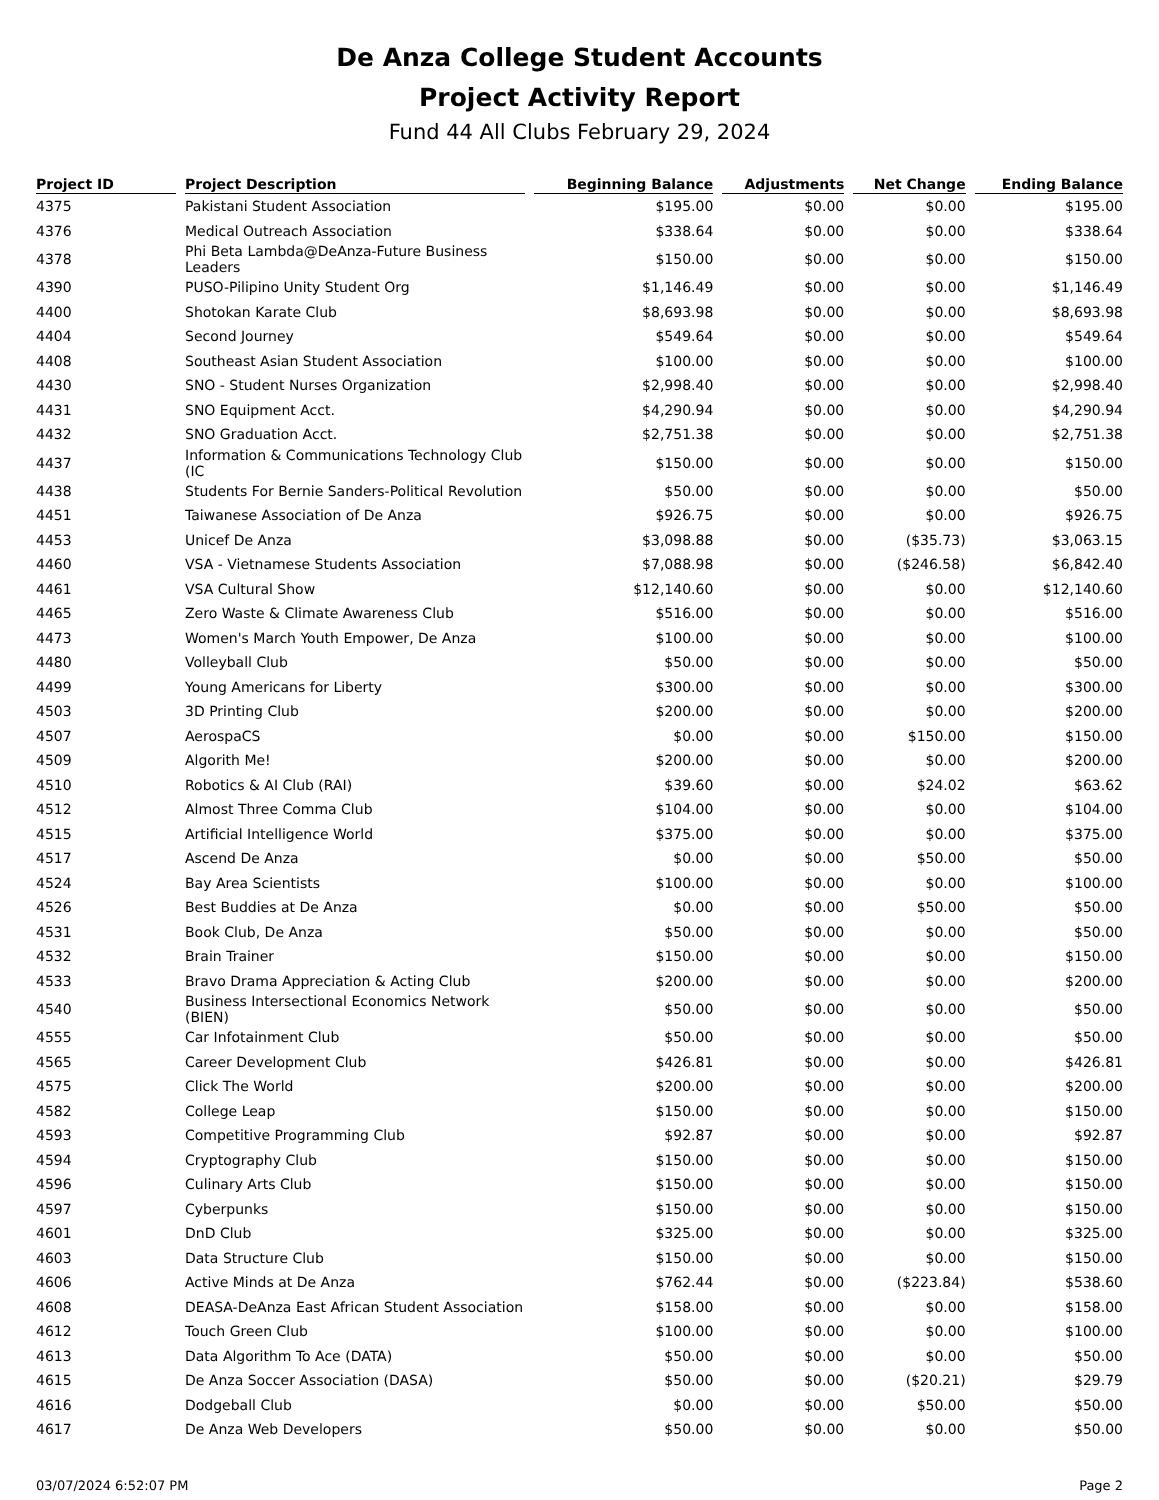De Anza College Student Accounts
Project Activity Report
Fund 44 All Clubs February 29, 2024
| Project ID | Project Description | Beginning Balance | Adjustments | Net Change | Ending Balance |
| --- | --- | --- | --- | --- | --- |
| 4375 | Pakistani Student Association | $195.00 | $0.00 | $0.00 | $195.00 |
| 4376 | Medical Outreach Association | $338.64 | $0.00 | $0.00 | $338.64 |
| 4378 | Phi Beta Lambda@DeAnza-Future Business Leaders | $150.00 | $0.00 | $0.00 | $150.00 |
| 4390 | PUSO-Pilipino Unity Student Org | $1,146.49 | $0.00 | $0.00 | $1,146.49 |
| 4400 | Shotokan Karate Club | $8,693.98 | $0.00 | $0.00 | $8,693.98 |
| 4404 | Second Journey | $549.64 | $0.00 | $0.00 | $549.64 |
| 4408 | Southeast Asian Student Association | $100.00 | $0.00 | $0.00 | $100.00 |
| 4430 | SNO - Student Nurses Organization | $2,998.40 | $0.00 | $0.00 | $2,998.40 |
| 4431 | SNO Equipment Acct. | $4,290.94 | $0.00 | $0.00 | $4,290.94 |
| 4432 | SNO Graduation Acct. | $2,751.38 | $0.00 | $0.00 | $2,751.38 |
| 4437 | Information & Communications Technology Club (IC | $150.00 | $0.00 | $0.00 | $150.00 |
| 4438 | Students For Bernie Sanders-Political Revolution | $50.00 | $0.00 | $0.00 | $50.00 |
| 4451 | Taiwanese Association of De Anza | $926.75 | $0.00 | $0.00 | $926.75 |
| 4453 | Unicef De Anza | $3,098.88 | $0.00 | ($35.73) | $3,063.15 |
| 4460 | VSA - Vietnamese Students Association | $7,088.98 | $0.00 | ($246.58) | $6,842.40 |
| 4461 | VSA Cultural Show | $12,140.60 | $0.00 | $0.00 | $12,140.60 |
| 4465 | Zero Waste & Climate Awareness Club | $516.00 | $0.00 | $0.00 | $516.00 |
| 4473 | Women's March Youth Empower, De Anza | $100.00 | $0.00 | $0.00 | $100.00 |
| 4480 | Volleyball Club | $50.00 | $0.00 | $0.00 | $50.00 |
| 4499 | Young Americans for Liberty | $300.00 | $0.00 | $0.00 | $300.00 |
| 4503 | 3D Printing Club | $200.00 | $0.00 | $0.00 | $200.00 |
| 4507 | AerospaCS | $0.00 | $0.00 | $150.00 | $150.00 |
| 4509 | Algorith Me! | $200.00 | $0.00 | $0.00 | $200.00 |
| 4510 | Robotics & AI Club (RAI) | $39.60 | $0.00 | $24.02 | $63.62 |
| 4512 | Almost Three Comma Club | $104.00 | $0.00 | $0.00 | $104.00 |
| 4515 | Artificial Intelligence World | $375.00 | $0.00 | $0.00 | $375.00 |
| 4517 | Ascend De Anza | $0.00 | $0.00 | $50.00 | $50.00 |
| 4524 | Bay Area Scientists | $100.00 | $0.00 | $0.00 | $100.00 |
| 4526 | Best Buddies at De Anza | $0.00 | $0.00 | $50.00 | $50.00 |
| 4531 | Book Club, De Anza | $50.00 | $0.00 | $0.00 | $50.00 |
| 4532 | Brain Trainer | $150.00 | $0.00 | $0.00 | $150.00 |
| 4533 | Bravo Drama Appreciation & Acting Club | $200.00 | $0.00 | $0.00 | $200.00 |
| 4540 | Business Intersectional Economics Network (BIEN) | $50.00 | $0.00 | $0.00 | $50.00 |
| 4555 | Car Infotainment Club | $50.00 | $0.00 | $0.00 | $50.00 |
| 4565 | Career Development Club | $426.81 | $0.00 | $0.00 | $426.81 |
| 4575 | Click The World | $200.00 | $0.00 | $0.00 | $200.00 |
| 4582 | College Leap | $150.00 | $0.00 | $0.00 | $150.00 |
| 4593 | Competitive Programming Club | $92.87 | $0.00 | $0.00 | $92.87 |
| 4594 | Cryptography Club | $150.00 | $0.00 | $0.00 | $150.00 |
| 4596 | Culinary Arts Club | $150.00 | $0.00 | $0.00 | $150.00 |
| 4597 | Cyberpunks | $150.00 | $0.00 | $0.00 | $150.00 |
| 4601 | DnD Club | $325.00 | $0.00 | $0.00 | $325.00 |
| 4603 | Data Structure Club | $150.00 | $0.00 | $0.00 | $150.00 |
| 4606 | Active Minds at De Anza | $762.44 | $0.00 | ($223.84) | $538.60 |
| 4608 | DEASA-DeAnza East African Student Association | $158.00 | $0.00 | $0.00 | $158.00 |
| 4612 | Touch Green Club | $100.00 | $0.00 | $0.00 | $100.00 |
| 4613 | Data Algorithm To Ace (DATA) | $50.00 | $0.00 | $0.00 | $50.00 |
| 4615 | De Anza Soccer Association (DASA) | $50.00 | $0.00 | ($20.21) | $29.79 |
| 4616 | Dodgeball Club | $0.00 | $0.00 | $50.00 | $50.00 |
| 4617 | De Anza Web Developers | $50.00 | $0.00 | $0.00 | $50.00 |
03/07/2024 6:52:07 PM Page 2